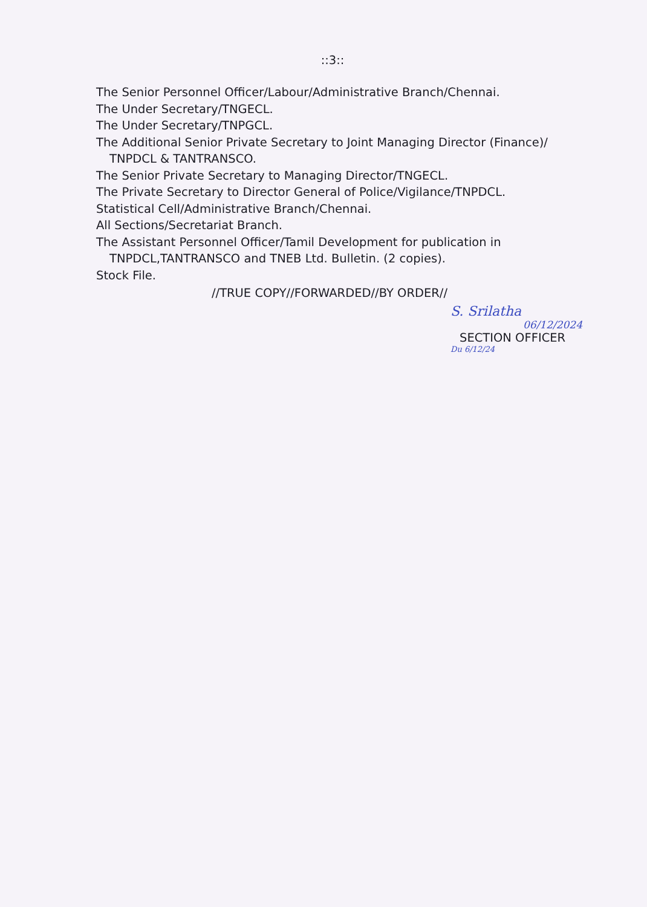::3::
The Senior Personnel Officer/Labour/Administrative Branch/Chennai.
The Under Secretary/TNGECL.
The Under Secretary/TNPGCL.
The Additional Senior Private Secretary to Joint Managing Director (Finance)/
TNPDCL & TANTRANSCO.
The Senior Private Secretary to Managing Director/TNGECL.
The Private Secretary to Director General of Police/Vigilance/TNPDCL.
Statistical Cell/Administrative Branch/Chennai.
All Sections/Secretariat Branch.
The Assistant Personnel Officer/Tamil Development for publication in
TNPDCL,TANTRANSCO and TNEB Ltd. Bulletin. (2 copies).
Stock File.
//TRUE COPY//FORWARDED//BY ORDER//
S. Srilatha
06/12/2024
SECTION OFFICER
Du 6/12/24